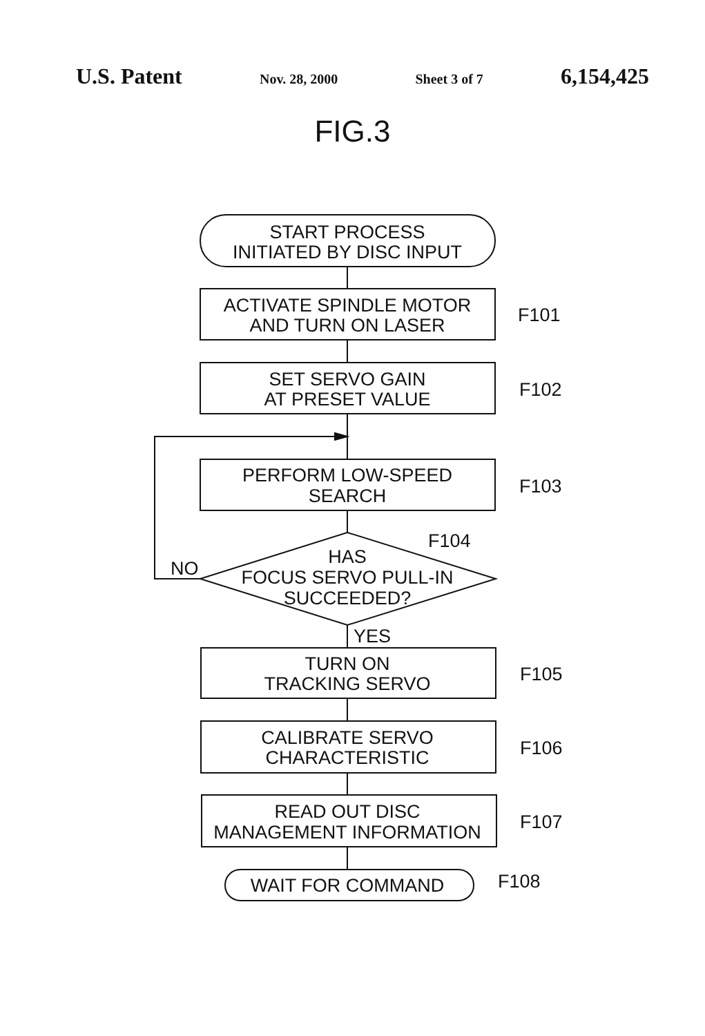U.S. Patent Nov. 28, 2000 Sheet 3 of 7 6,154,425
FIG.3
START PROCESS
INITIATED BY DISC INPUT
ACTIVATE SPINDLE MOTOR
AND TURN ON LASER
SET SERVO GAIN
AT PRESET VALUE
PERFORM LOW-SPEED
SEARCH
HAS
FOCUS SERVO PULL-IN
SUCCEEDED?
TURN ON
TRACKING SERVO
CALIBRATE SERVO
CHARACTERISTIC
READ OUT DISC
MANAGEMENT INFORMATION
WAIT FOR COMMAND
F101
F102
F103
F104
NO
YES
F105
F106
F107
F108